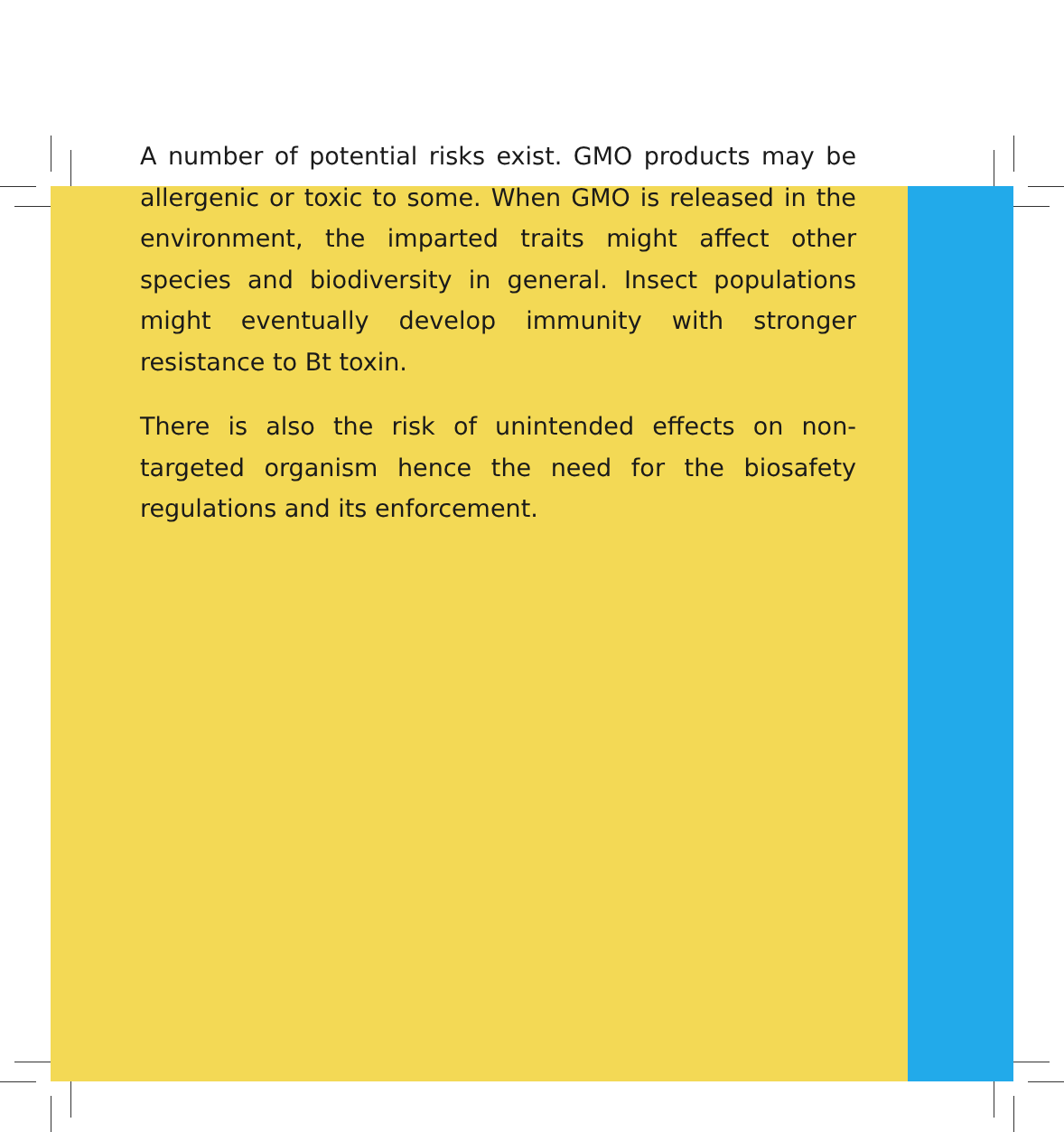A number of potential risks exist. GMO products may be allergenic or toxic to some. When GMO is released in the environment, the imparted traits might affect other species and biodiversity in general. Insect populations might eventually develop immunity with stronger resistance to Bt toxin.
There is also the risk of unintended effects on non-targeted organism hence the need for the biosafety regulations and its enforcement.